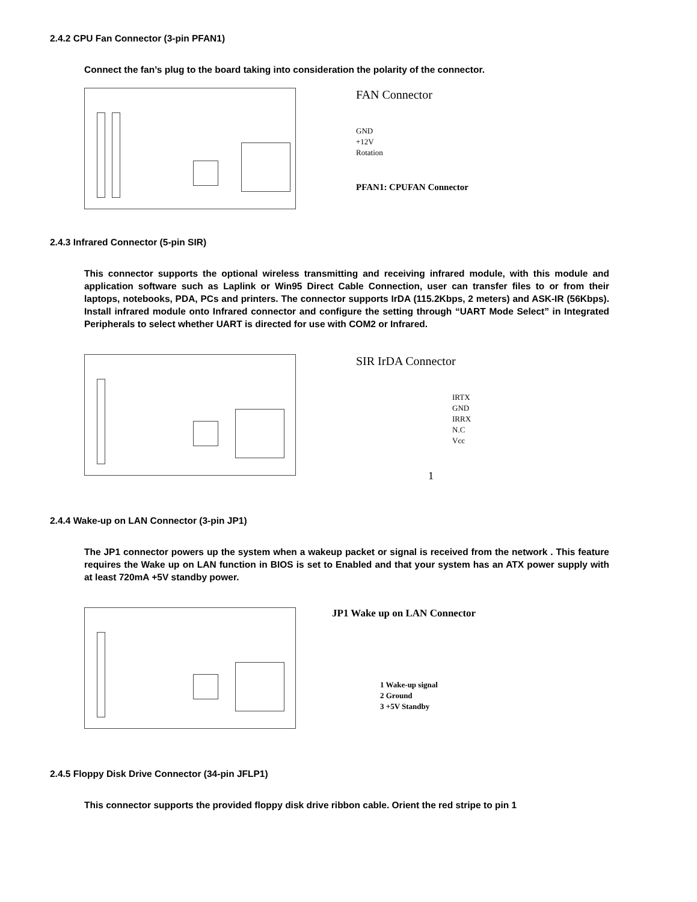2.4.2 CPU Fan Connector (3-pin PFAN1)
Connect the fan’s plug to the board taking into consideration the polarity of the connector.
FAN Connector
GND
+12V
Rotation
PFAN1: CPUFAN Connector
2.4.3 Infrared Connector (5-pin SIR)
This connector supports the optional wireless transmitting and receiving infrared module, with this module and application software such as Laplink or Win95 Direct Cable Connection, user can transfer files to or from their laptops, notebooks, PDA, PCs and printers. The connector supports IrDA (115.2Kbps, 2 meters) and ASK-IR (56Kbps). Install infrared module onto Infrared connector and configure the setting through “UART Mode Select” in Integrated Peripherals to select whether UART is directed for use with COM2 or Infrared.
SIR IrDA Connector
IRTX
GND
IRRX
N.C
Vcc
1
2.4.4 Wake-up on LAN Connector (3-pin JP1)
The JP1 connector powers up the system when a wakeup packet or signal is received from the network . This feature requires the Wake up on LAN function in BIOS is set to Enabled and that your system has an ATX power supply with at least 720mA +5V standby power.
JP1 Wake up on LAN Connector
1 Wake-up signal
2 Ground
3 +5V Standby
2.4.5 Floppy Disk Drive Connector (34-pin JFLP1)
This connector supports the provided floppy disk drive ribbon cable. Orient the red stripe to pin 1